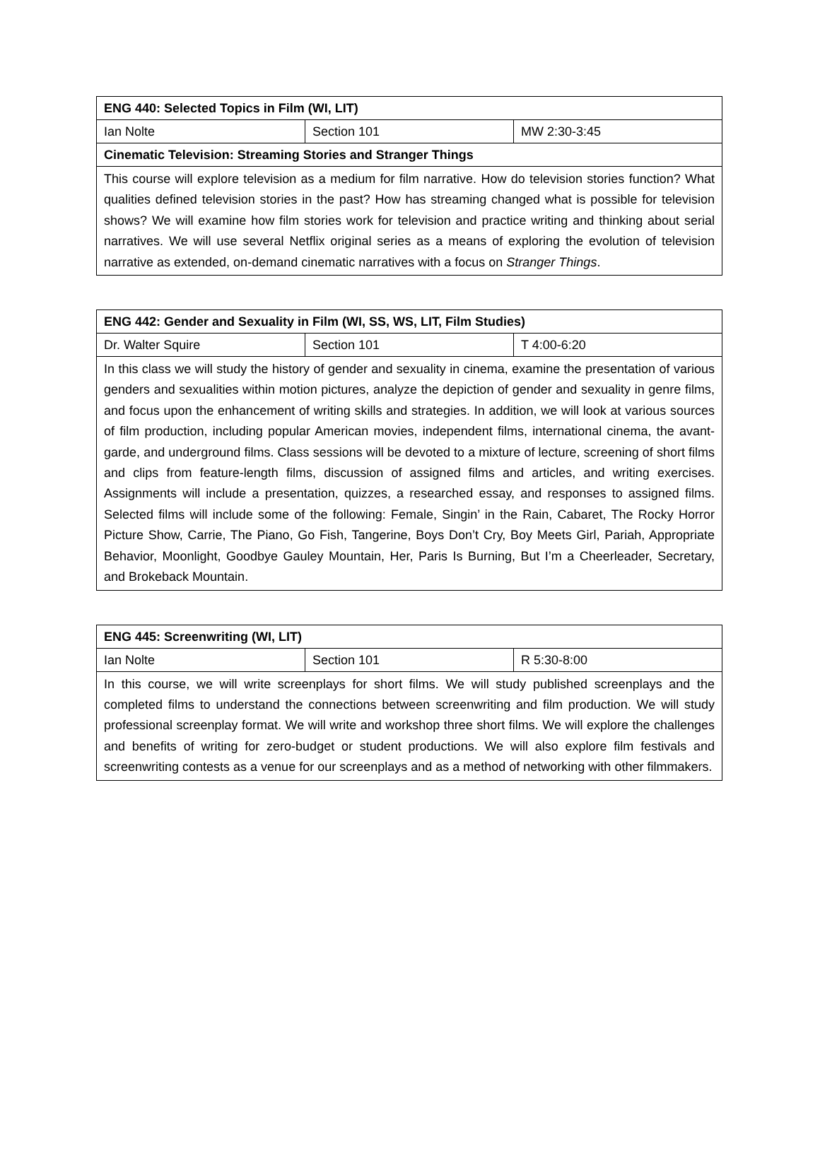| ENG 440: Selected Topics in Film (WI, LIT) | | |
| Ian Nolte | Section 101 | MW 2:30-3:45 |
| Cinematic Television: Streaming Stories and Stranger Things | | |
| This course will explore television as a medium for film narrative. How do television stories function? What qualities defined television stories in the past? How has streaming changed what is possible for television shows? We will examine how film stories work for television and practice writing and thinking about serial narratives. We will use several Netflix original series as a means of exploring the evolution of television narrative as extended, on-demand cinematic narratives with a focus on Stranger Things . | | |
| ENG 442: Gender and Sexuality in Film (WI, SS, WS, LIT, Film Studies) | | |
| Dr. Walter Squire | Section 101 | T 4:00-6:20 |
| In this class we will study the history of gender and sexuality in cinema, examine the presentation of various genders and sexualities within motion pictures, analyze the depiction of gender and sexuality in genre films, and focus upon the enhancement of writing skills and strategies. In addition, we will look at various sources of film production, including popular American movies, independent films, international cinema, the avant-garde, and underground films. Class sessions will be devoted to a mixture of lecture, screening of short films and clips from feature-length films, discussion of assigned films and articles, and writing exercises. Assignments will include a presentation, quizzes, a researched essay, and responses to assigned films. Selected films will include some of the following: Female, Singin’ in the Rain, Cabaret, The Rocky Horror Picture Show, Carrie, The Piano, Go Fish, Tangerine, Boys Don’t Cry, Boy Meets Girl, Pariah, Appropriate Behavior, Moonlight, Goodbye Gauley Mountain, Her, Paris Is Burning, But I’m a Cheerleader, Secretary, and Brokeback Mountain. | | |
| ENG 445: Screenwriting (WI, LIT) | | |
| Ian Nolte | Section 101 | R 5:30-8:00 |
| In this course, we will write screenplays for short films. We will study published screenplays and the completed films to understand the connections between screenwriting and film production. We will study professional screenplay format. We will write and workshop three short films. We will explore the challenges and benefits of writing for zero-budget or student productions. We will also explore film festivals and screenwriting contests as a venue for our screenplays and as a method of networking with other filmmakers. | | |